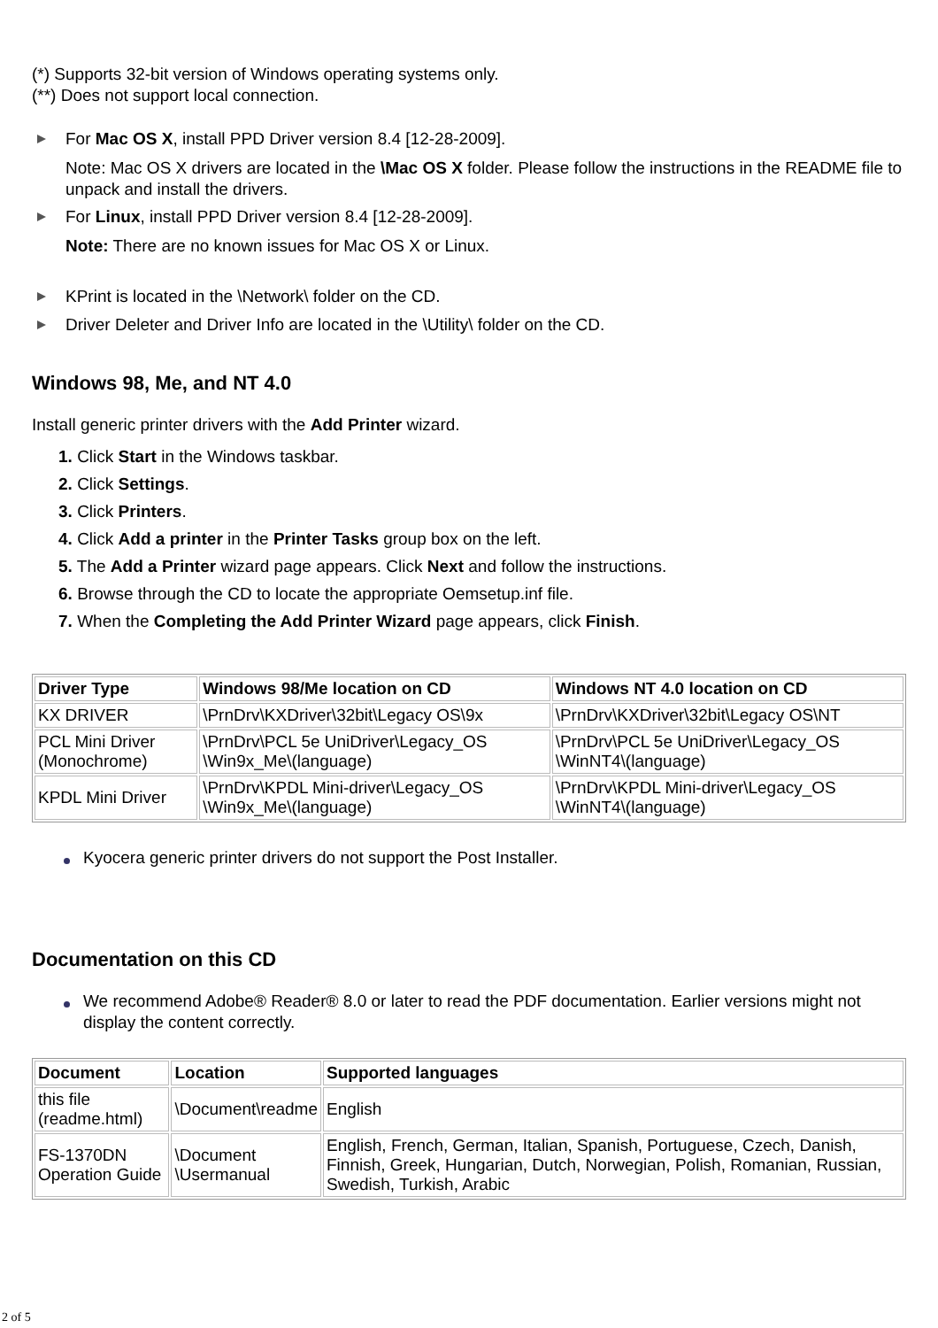(*) Supports 32-bit version of Windows operating systems only.
(**) Does not support local connection.
For Mac OS X, install PPD Driver version 8.4 [12-28-2009].
Note: Mac OS X drivers are located in the \Mac OS X folder. Please follow the instructions in the README file to unpack and install the drivers.
For Linux, install PPD Driver version 8.4 [12-28-2009].
Note: There are no known issues for Mac OS X or Linux.
KPrint is located in the \Network\ folder on the CD.
Driver Deleter and Driver Info are located in the \Utility\ folder on the CD.
Windows 98, Me, and NT 4.0
Install generic printer drivers with the Add Printer wizard.
1. Click Start in the Windows taskbar.
2. Click Settings.
3. Click Printers.
4. Click Add a printer in the Printer Tasks group box on the left.
5. The Add a Printer wizard page appears. Click Next and follow the instructions.
6. Browse through the CD to locate the appropriate Oemsetup.inf file.
7. When the Completing the Add Printer Wizard page appears, click Finish.
| Driver Type | Windows 98/Me location on CD | Windows NT 4.0 location on CD |
| --- | --- | --- |
| KX DRIVER | \PrnDrv\KXDriver\32bit\Legacy OS\9x | \PrnDrv\KXDriver\32bit\Legacy OS\NT |
| PCL Mini Driver (Monochrome) | \PrnDrv\PCL 5e UniDriver\Legacy_OS \Win9x_Me\(language) | \PrnDrv\PCL 5e UniDriver\Legacy_OS \WinNT4\(language) |
| KPDL Mini Driver | \PrnDrv\KPDL Mini-driver\Legacy_OS \Win9x_Me\(language) | \PrnDrv\KPDL Mini-driver\Legacy_OS \WinNT4\(language) |
Kyocera generic printer drivers do not support the Post Installer.
Documentation on this CD
We recommend Adobe® Reader® 8.0 or later to read the PDF documentation. Earlier versions might not display the content correctly.
| Document | Location | Supported languages |
| --- | --- | --- |
| this file (readme.html) | \Document\readme | English |
| FS-1370DN Operation Guide | \Document \Usermanual | English, French, German, Italian, Spanish, Portuguese, Czech, Danish, Finnish, Greek, Hungarian, Dutch, Norwegian, Polish, Romanian, Russian, Swedish, Turkish, Arabic |
2 of 5